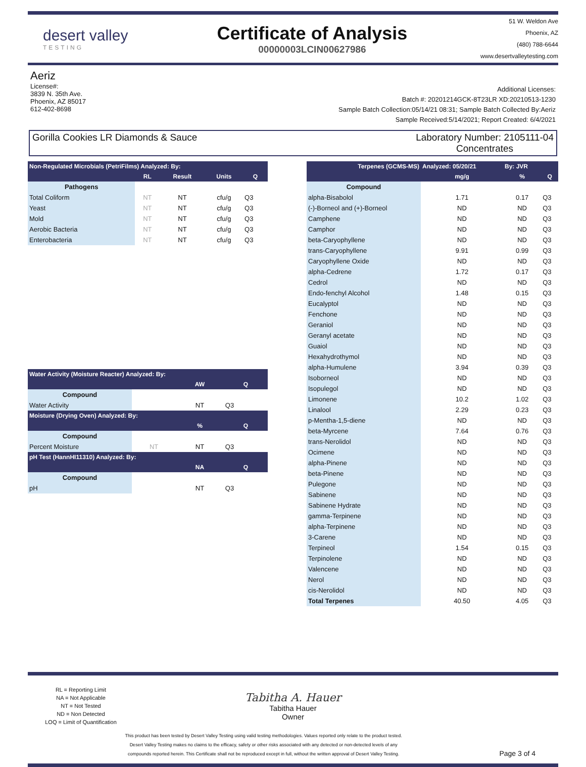desert valley
TESTING
Certificate of Analysis
00000003LCIN00627986
51 W. Weldon Ave
Phoenix, AZ
(480) 788-6644
www.desertvalleytesting.com
Aeriz
License#:
3839 N. 35th Ave.
Phoenix, AZ 85017
612-402-8698
Additional Licenses:
Batch #: 20201214GCK-8T23LR XD:20210513-1230
Sample Batch Collection:05/14/21 08:31; Sample Batch Collected By:Aeriz
Sample Received:5/14/2021; Report Created: 6/4/2021
Gorilla Cookies LR Diamonds & Sauce
Laboratory Number: 2105111-04
Concentrates
| Non-Regulated Microbials (PetriFilms) Analyzed: By: | | | | |
| --- | --- | --- | --- | --- |
| | RL | Result | Units | Q |
| Pathogens | | | | |
| Total Coliform | NT | NT | cfu/g | Q3 |
| Yeast | NT | NT | cfu/g | Q3 |
| Mold | NT | NT | cfu/g | Q3 |
| Aerobic Bacteria | NT | NT | cfu/g | Q3 |
| Enterobacteria | NT | NT | cfu/g | Q3 |
| Water Activity (Moisture Reacter) Analyzed: By: | | | |
| --- | --- | --- | --- |
| | | AW | Q |
| Compound | | | |
| Water Activity | | NT | Q3 |
| Moisture (Drying Oven) Analyzed: By: | | | |
| | | % | Q |
| Compound | | | |
| Percent Moisture | NT | NT | Q3 |
| pH Test (HannHI11310) Analyzed: By: | | | |
| | | NA | Q |
| Compound | | | |
| pH | | NT | Q3 |
| Terpenes (GCMS-MS) | Analyzed: 05/20/21 | By: JVR | |
| --- | --- | --- | --- |
| | mg/g | % | Q |
| Compound | | | |
| alpha-Bisabolol | 1.71 | 0.17 | Q3 |
| (-)-Borneol and (+)-Borneol | ND | ND | Q3 |
| Camphene | ND | ND | Q3 |
| Camphor | ND | ND | Q3 |
| beta-Caryophyllene | ND | ND | Q3 |
| trans-Caryophyllene | 9.91 | 0.99 | Q3 |
| Caryophyllene Oxide | ND | ND | Q3 |
| alpha-Cedrene | 1.72 | 0.17 | Q3 |
| Cedrol | ND | ND | Q3 |
| Endo-fenchyl Alcohol | 1.48 | 0.15 | Q3 |
| Eucalyptol | ND | ND | Q3 |
| Fenchone | ND | ND | Q3 |
| Geraniol | ND | ND | Q3 |
| Geranyl acetate | ND | ND | Q3 |
| Guaiol | ND | ND | Q3 |
| Hexahydrothymol | ND | ND | Q3 |
| alpha-Humulene | 3.94 | 0.39 | Q3 |
| Isoborneol | ND | ND | Q3 |
| Isopulegol | ND | ND | Q3 |
| Limonene | 10.2 | 1.02 | Q3 |
| Linalool | 2.29 | 0.23 | Q3 |
| p-Mentha-1,5-diene | ND | ND | Q3 |
| beta-Myrcene | 7.64 | 0.76 | Q3 |
| trans-Nerolidol | ND | ND | Q3 |
| Ocimene | ND | ND | Q3 |
| alpha-Pinene | ND | ND | Q3 |
| beta-Pinene | ND | ND | Q3 |
| Pulegone | ND | ND | Q3 |
| Sabinene | ND | ND | Q3 |
| Sabinene Hydrate | ND | ND | Q3 |
| gamma-Terpinene | ND | ND | Q3 |
| alpha-Terpinene | ND | ND | Q3 |
| 3-Carene | ND | ND | Q3 |
| Terpineol | 1.54 | 0.15 | Q3 |
| Terpinolene | ND | ND | Q3 |
| Valencene | ND | ND | Q3 |
| Nerol | ND | ND | Q3 |
| cis-Nerolidol | ND | ND | Q3 |
| Total Terpenes | 40.50 | 4.05 | Q3 |
RL = Reporting Limit
NA = Not Applicable
NT = Not Tested
ND = Non Detected
LOQ = Limit of Quantification
Tabitha A. Hauer
Tabitha Hauer
Owner
This product has been tested by Desert Valley Testing using valid testing methodologies. Values reported only relate to the product tested.
Desert Valley Testing makes no claims to the efficacy, safety or other risks associated with any detected or non-detected levels of any
compounds reported herein. This Certificate shall not be reproduced except in full, without the written approval of Desert Valley Testing.
Page 3 of 4